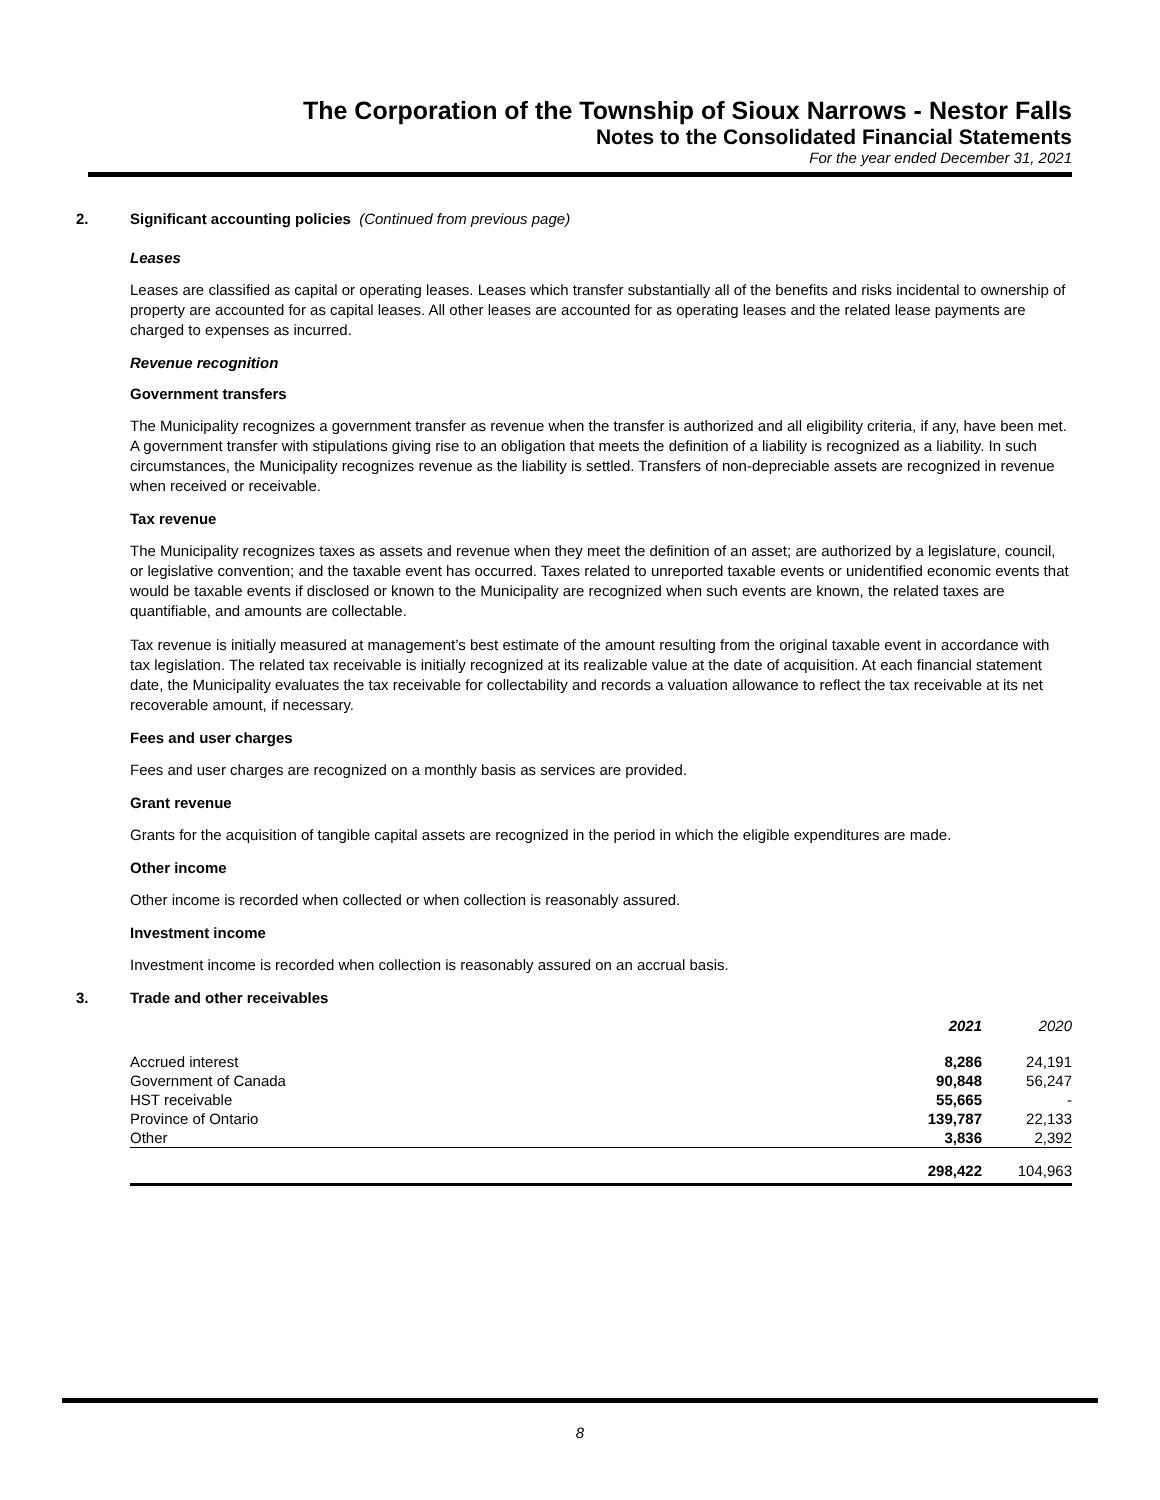The Corporation of the Township of Sioux Narrows - Nestor Falls
Notes to the Consolidated Financial Statements
For the year ended December 31, 2021
2. Significant accounting policies (Continued from previous page)
Leases
Leases are classified as capital or operating leases. Leases which transfer substantially all of the benefits and risks incidental to ownership of property are accounted for as capital leases. All other leases are accounted for as operating leases and the related lease payments are charged to expenses as incurred.
Revenue recognition
Government transfers
The Municipality recognizes a government transfer as revenue when the transfer is authorized and all eligibility criteria, if any, have been met. A government transfer with stipulations giving rise to an obligation that meets the definition of a liability is recognized as a liability. In such circumstances, the Municipality recognizes revenue as the liability is settled. Transfers of non-depreciable assets are recognized in revenue when received or receivable.
Tax revenue
The Municipality recognizes taxes as assets and revenue when they meet the definition of an asset; are authorized by a legislature, council, or legislative convention; and the taxable event has occurred. Taxes related to unreported taxable events or unidentified economic events that would be taxable events if disclosed or known to the Municipality are recognized when such events are known, the related taxes are quantifiable, and amounts are collectable.
Tax revenue is initially measured at management’s best estimate of the amount resulting from the original taxable event in accordance with tax legislation. The related tax receivable is initially recognized at its realizable value at the date of acquisition. At each financial statement date, the Municipality evaluates the tax receivable for collectability and records a valuation allowance to reflect the tax receivable at its net recoverable amount, if necessary.
Fees and user charges
Fees and user charges are recognized on a monthly basis as services are provided.
Grant revenue
Grants for the acquisition of tangible capital assets are recognized in the period in which the eligible expenditures are made.
Other income
Other income is recorded when collected or when collection is reasonably assured.
Investment income
Investment income is recorded when collection is reasonably assured on an accrual basis.
3. Trade and other receivables
| | 2021 | 2020 |
| --- | --- | --- |
| Accrued interest | 8,286 | 24,191 |
| Government of Canada | 90,848 | 56,247 |
| HST receivable | 55,665 | - |
| Province of Ontario | 139,787 | 22,133 |
| Other | 3,836 | 2,392 |
| | 298,422 | 104,963 |
8